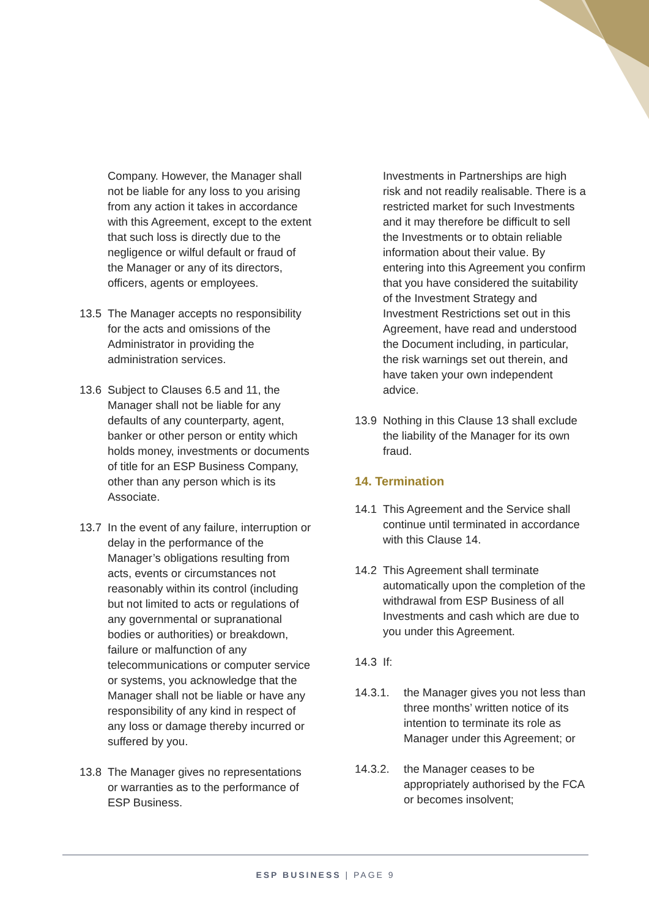Company. However, the Manager shall not be liable for any loss to you arising from any action it takes in accordance with this Agreement, except to the extent that such loss is directly due to the negligence or wilful default or fraud of the Manager or any of its directors, officers, agents or employees.
13.5 The Manager accepts no responsibility for the acts and omissions of the Administrator in providing the administration services.
13.6 Subject to Clauses 6.5 and 11, the Manager shall not be liable for any defaults of any counterparty, agent, banker or other person or entity which holds money, investments or documents of title for an ESP Business Company, other than any person which is its Associate.
13.7 In the event of any failure, interruption or delay in the performance of the Manager’s obligations resulting from acts, events or circumstances not reasonably within its control (including but not limited to acts or regulations of any governmental or supranational bodies or authorities) or breakdown, failure or malfunction of any telecommunications or computer service or systems, you acknowledge that the Manager shall not be liable or have any responsibility of any kind in respect of any loss or damage thereby incurred or suffered by you.
13.8 The Manager gives no representations or warranties as to the performance of ESP Business.
Investments in Partnerships are high risk and not readily realisable. There is a restricted market for such Investments and it may therefore be difficult to sell the Investments or to obtain reliable information about their value. By entering into this Agreement you confirm that you have considered the suitability of the Investment Strategy and Investment Restrictions set out in this Agreement, have read and understood the Document including, in particular, the risk warnings set out therein, and have taken your own independent advice.
13.9 Nothing in this Clause 13 shall exclude the liability of the Manager for its own fraud.
14. Termination
14.1 This Agreement and the Service shall continue until terminated in accordance with this Clause 14.
14.2 This Agreement shall terminate automatically upon the completion of the withdrawal from ESP Business of all Investments and cash which are due to you under this Agreement.
14.3 If:
14.3.1. the Manager gives you not less than three months’ written notice of its intention to terminate its role as Manager under this Agreement; or
14.3.2. the Manager ceases to be appropriately authorised by the FCA or becomes insolvent;
ESP BUSINESS | PAGE 9